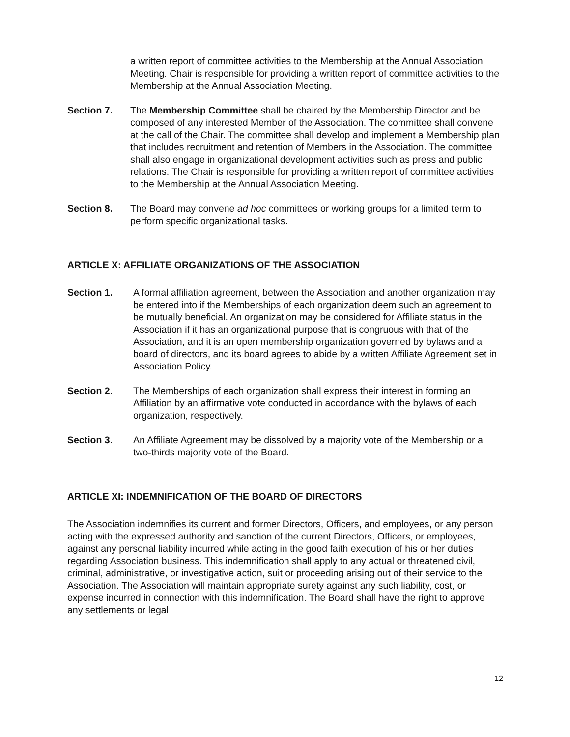a written report of committee activities to the Membership at the Annual Association Meeting. Chair is responsible for providing a written report of committee activities to the Membership at the Annual Association Meeting.
Section 7. The Membership Committee shall be chaired by the Membership Director and be composed of any interested Member of the Association. The committee shall convene at the call of the Chair. The committee shall develop and implement a Membership plan that includes recruitment and retention of Members in the Association. The committee shall also engage in organizational development activities such as press and public relations. The Chair is responsible for providing a written report of committee activities to the Membership at the Annual Association Meeting.
Section 8. The Board may convene ad hoc committees or working groups for a limited term to perform specific organizational tasks.
ARTICLE X: AFFILIATE ORGANIZATIONS OF THE ASSOCIATION
Section 1. A formal affiliation agreement, between the Association and another organization may be entered into if the Memberships of each organization deem such an agreement to be mutually beneficial. An organization may be considered for Affiliate status in the Association if it has an organizational purpose that is congruous with that of the Association, and it is an open membership organization governed by bylaws and a board of directors, and its board agrees to abide by a written Affiliate Agreement set in Association Policy.
Section 2. The Memberships of each organization shall express their interest in forming an Affiliation by an affirmative vote conducted in accordance with the bylaws of each organization, respectively.
Section 3. An Affiliate Agreement may be dissolved by a majority vote of the Membership or a two-thirds majority vote of the Board.
ARTICLE XI: INDEMNIFICATION OF THE BOARD OF DIRECTORS
The Association indemnifies its current and former Directors, Officers, and employees, or any person acting with the expressed authority and sanction of the current Directors, Officers, or employees, against any personal liability incurred while acting in the good faith execution of his or her duties regarding Association business. This indemnification shall apply to any actual or threatened civil, criminal, administrative, or investigative action, suit or proceeding arising out of their service to the Association. The Association will maintain appropriate surety against any such liability, cost, or expense incurred in connection with this indemnification. The Board shall have the right to approve any settlements or legal
12